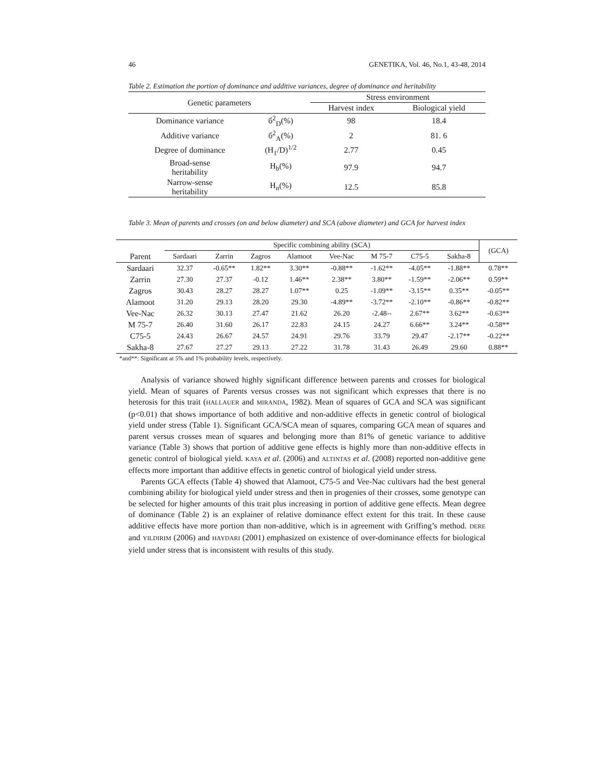46 GENETIKA, Vol. 46, No.1, 43-48, 2014
Table 2. Estimation the portion of dominance and additive variances, degree of dominance and heritability
| Genetic parameters | | Stress environment | |
| | | Harvest index | Biological yield |
| Dominance variance | б<sup>2</sup><sub>D</sub>(%) | 98 | 18.4 |
| Additive variance | б<sup>2</sup><sub>A</sub>(%) | 2 | 81. 6 |
| Degree of dominance | (H<sub>1</sub>/D)<sup>1/2</sup> | 2.77 | 0.45 |
| Broad-sense heritability | H<sub>b</sub>(%) | 97.9 | 94.7 |
| Narrow-sense heritability | H<sub>n</sub>(%) | 12.5 | 85.8 |
Table 3. Mean of parents and crosses (on and below diameter) and SCA (above diameter) and GCA for harvest index
| | Specific combining ability (SCA) | | | | | | | | (GCA) |
| --- | --- | --- | --- | --- | --- | --- | --- | --- | --- |
| Parent | Sardaari | Zarrin | Zagros | Alamoot | Vee-Nac | M 75-7 | C75-5 | Sakha-8 | |
| Sardaari | 32.37 | -0.65** | 1.82** | 3.30** | -0.88** | -1.62** | -4.05** | -1.88** | 0.78** |
| Zarrin | 27.30 | 27.37 | -0.12 | 1.46** | 2.38** | 3.80** | -1.59** | -2.06** | 0.59** |
| Zagros | 30.43 | 28.27 | 28.27 | 1.07** | 0.25 | -1.09** | -3.15** | 0.35** | -0.05** |
| Alamoot | 31.20 | 29.13 | 28.20 | 29.30 | -4.89** | -3.72** | -2.10** | -0.86** | -0.82** |
| Vee-Nac | 26.32 | 30.13 | 27.47 | 21.62 | 26.20 | -2.48-- | 2.67** | 3.62** | -0.63** |
| M 75-7 | 26.40 | 31.60 | 26.17 | 22.83 | 24.15 | 24.27 | 6.66** | 3.24** | -0.58** |
| C75-5 | 24.43 | 26.67 | 24.57 | 24.91 | 29.76 | 33.79 | 29.47 | -2.17** | -0.22** |
| Sakha-8 | 27.67 | 27.27 | 29.13 | 27.22 | 31.78 | 31.43 | 26.49 | 29.60 | 0.88** |
*and**: Significant at 5% and 1% probability levels, respectively.
Analysis of variance showed highly significant difference between parents and crosses for biological yield. Mean of squares of Parents versus crosses was not significant which expresses that there is no heterosis for this trait (HALLAUER and MIRANDA, 1982). Mean of squares of GCA and SCA was significant (p<0.01) that shows importance of both additive and non-additive effects in genetic control of biological yield under stress (Table 1). Significant GCA/SCA mean of squares, comparing GCA mean of squares and parent versus crosses mean of squares and belonging more than 81% of genetic variance to additive variance (Table 3) shows that portion of additive gene effects is highly more than non-additive effects in genetic control of biological yield. KAYA et al. (2006) and ALTINTAS et al. (2008) reported non-additive gene effects more important than additive effects in genetic control of biological yield under stress.
Parents GCA effects (Table 4) showed that Alamoot, C75-5 and Vee-Nac cultivars had the best general combining ability for biological yield under stress and then in progenies of their crosses, some genotype can be selected for higher amounts of this trait plus increasing in portion of additive gene effects. Mean degree of dominance (Table 2) is an explainer of relative dominance effect extent for this trait. In these cause additive effects have more portion than non-additive, which is in agreement with Griffing’s method. DERE and YILDIRIM (2006) and HAYDARI (2001) emphasized on existence of over-dominance effects for biological yield under stress that is inconsistent with results of this study.